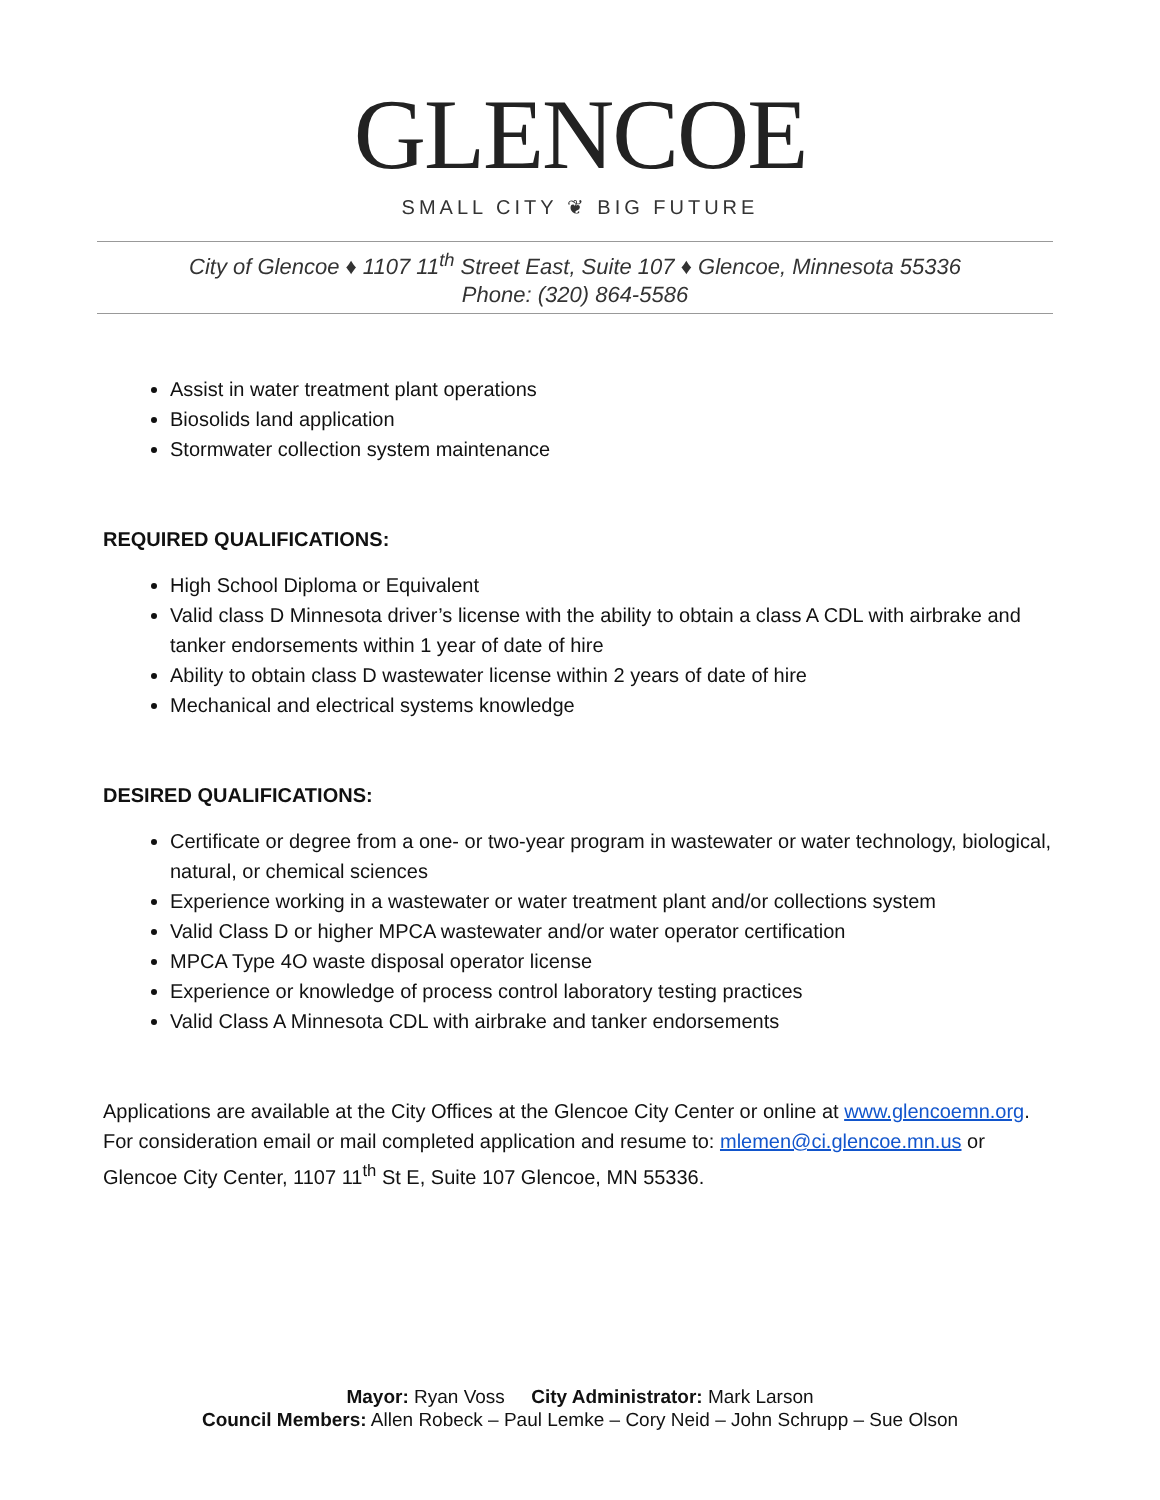GLENCOE
SMALL CITY ❦ BIG FUTURE
City of Glencoe ♦ 1107 11<sup>th</sup> Street East, Suite 107 ♦ Glencoe, Minnesota 55336
Phone: (320) 864-5586
Assist in water treatment plant operations
Biosolids land application
Stormwater collection system maintenance
REQUIRED QUALIFICATIONS:
High School Diploma or Equivalent
Valid class D Minnesota driver’s license with the ability to obtain a class A CDL with airbrake and tanker endorsements within 1 year of date of hire
Ability to obtain class D wastewater license within 2 years of date of hire
Mechanical and electrical systems knowledge
DESIRED QUALIFICATIONS:
Certificate or degree from a one- or two-year program in wastewater or water technology, biological, natural, or chemical sciences
Experience working in a wastewater or water treatment plant and/or collections system
Valid Class D or higher MPCA wastewater and/or water operator certification
MPCA Type 4O waste disposal operator license
Experience or knowledge of process control laboratory testing practices
Valid Class A Minnesota CDL with airbrake and tanker endorsements
Applications are available at the City Offices at the Glencoe City Center or online at www.glencoemn.org. For consideration email or mail completed application and resume to: mlemen@ci.glencoe.mn.us or Glencoe City Center, 1107 11<sup>th</sup> St E, Suite 107 Glencoe, MN 55336.
Mayor: Ryan Voss City Administrator: Mark Larson
Council Members: Allen Robeck – Paul Lemke – Cory Neid – John Schrupp – Sue Olson